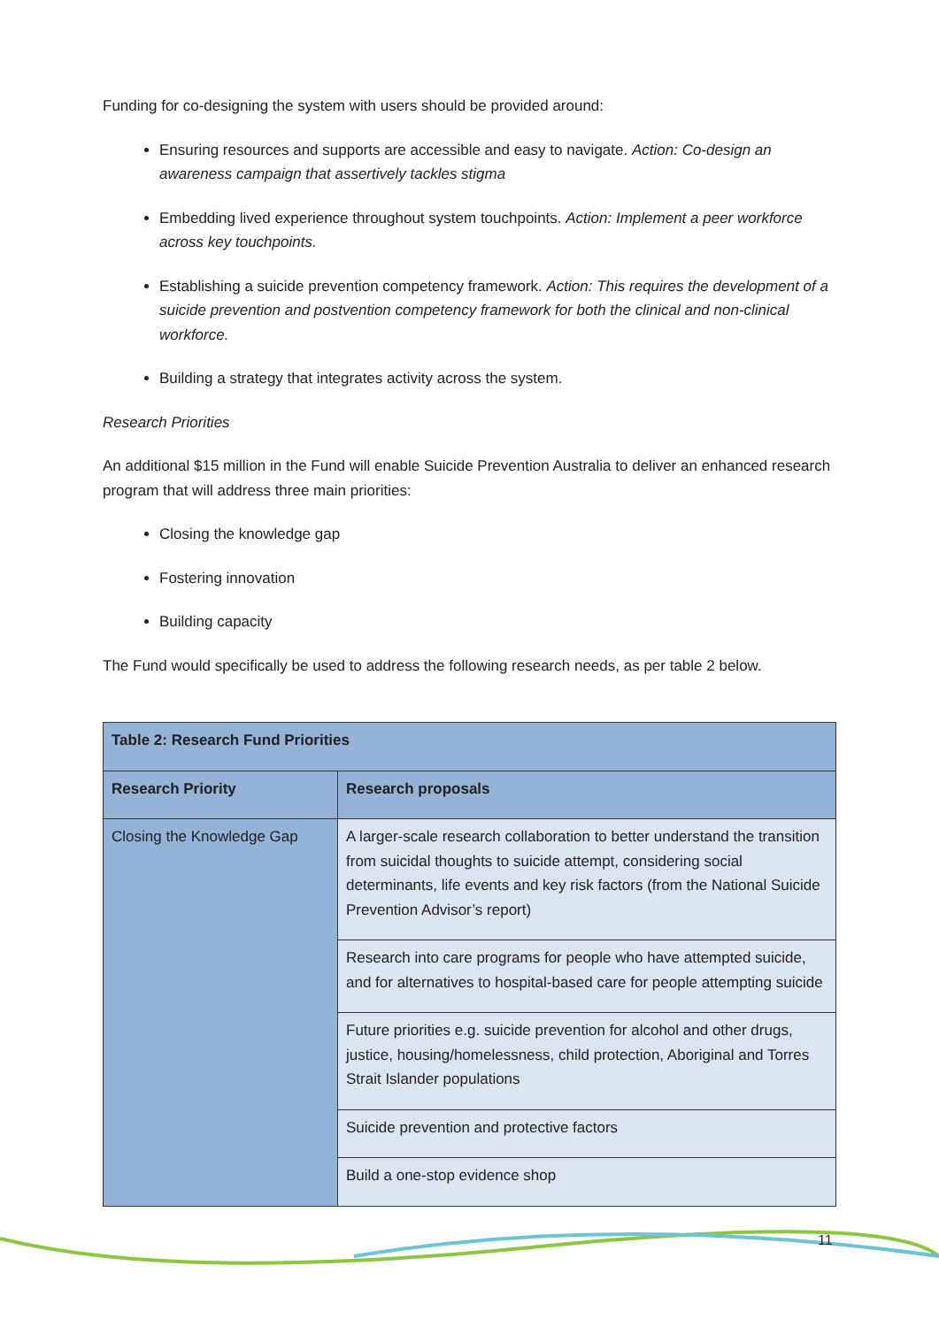Funding for co-designing the system with users should be provided around:
Ensuring resources and supports are accessible and easy to navigate. Action: Co-design an awareness campaign that assertively tackles stigma
Embedding lived experience throughout system touchpoints. Action: Implement a peer workforce across key touchpoints.
Establishing a suicide prevention competency framework. Action: This requires the development of a suicide prevention and postvention competency framework for both the clinical and non-clinical workforce.
Building a strategy that integrates activity across the system.
Research Priorities
An additional $15 million in the Fund will enable Suicide Prevention Australia to deliver an enhanced research program that will address three main priorities:
Closing the knowledge gap
Fostering innovation
Building capacity
The Fund would specifically be used to address the following research needs, as per table 2 below.
| Table 2: Research Fund Priorities | |
| --- | --- |
| Research Priority | Research proposals |
| Closing the Knowledge Gap | A larger-scale research collaboration to better understand the transition from suicidal thoughts to suicide attempt, considering social determinants, life events and key risk factors (from the National Suicide Prevention Advisor’s report) |
| | Research into care programs for people who have attempted suicide, and for alternatives to hospital-based care for people attempting suicide |
| | Future priorities e.g. suicide prevention for alcohol and other drugs, justice, housing/homelessness, child protection, Aboriginal and Torres Strait Islander populations |
| | Suicide prevention and protective factors |
| | Build a one-stop evidence shop |
11